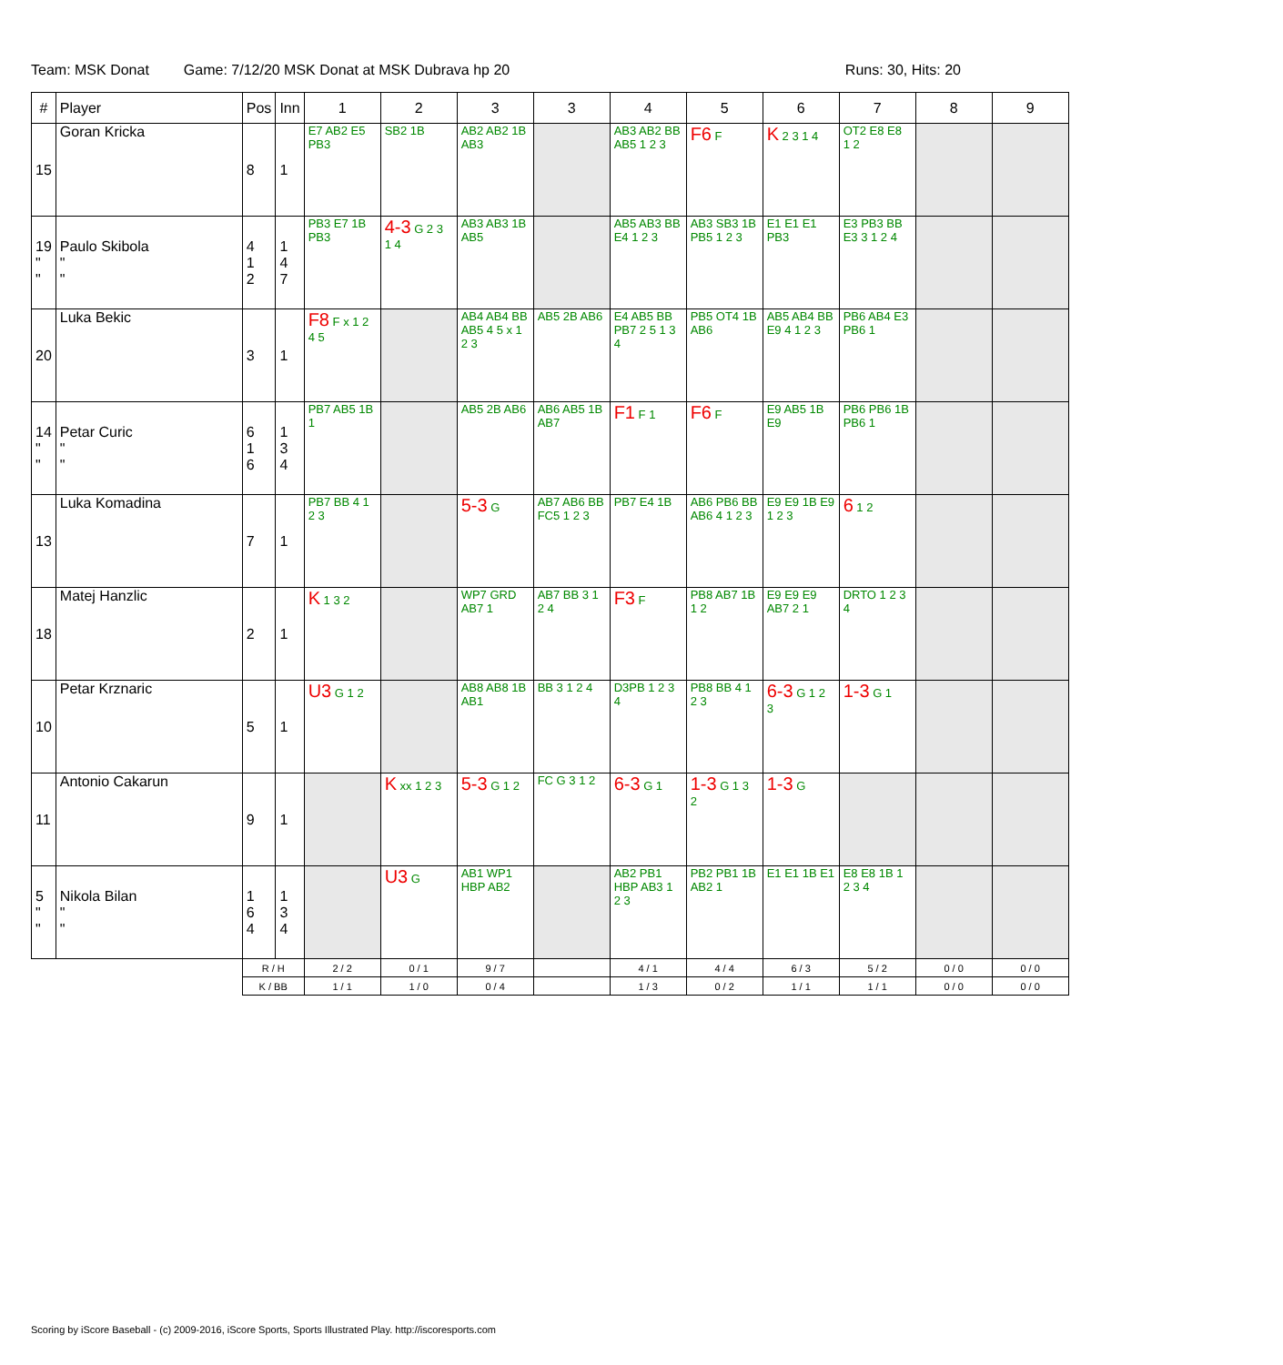Team: MSK Donat Game: 7/12/20 MSK Donat at MSK Dubrava hp 20 Runs: 30, Hits: 20
| # | Player | Pos | Inn | 1 | 2 | 3 | 3 | 4 | 5 | 6 | 7 | 8 | 9 |
| --- | --- | --- | --- | --- | --- | --- | --- | --- | --- | --- | --- | --- | --- |
| 15 | Goran Kricka | 8 | 1 | E7 AB2 E5 PB3 | SB2 1B | AB2 AB2 1B AB3 | | AB3 AB2 BB AB5 1 2 3 | F6 F | K 2 3 1 4 | OT2 E8 E8 1 2 | | |
| 19 " " | Paulo Skibola " " | 4 1 2 | 1 4 7 | PB3 E7 1B PB3 | 4-3 G 2 3 1 4 | AB3 AB3 1B AB5 | | AB5 AB3 BB E4 1 2 3 | AB3 SB3 1B PB5 1 2 3 | E1 E1 E1 PB3 | E3 PB3 BB E3 3 1 2 4 | | |
| 20 | Luka Bekic | 3 | 1 | F8 F x 1 2 4 5 | | AB4 AB4 BB AB5 4 5 x 1 2 3 | AB5 2B AB6 | E4 AB5 BB PB7 2 5 1 3 4 | PB5 OT4 1B AB6 | AB5 AB4 BB E9 4 1 2 3 | PB6 AB4 E3 PB6 1 | | |
| 14 " " | Petar Curic " " | 6 1 6 | 1 3 4 | PB7 AB5 1B 1 | | AB5 2B AB6 | AB6 AB5 1B AB7 | F1 F 1 | F6 F | E9 AB5 1B E9 | PB6 PB6 1B PB6 1 | | |
| 13 | Luka Komadina | 7 | 1 | PB7 BB 4 1 2 3 | | 5-3 G | AB7 AB6 BB FC5 1 2 3 | PB7 E4 1B | AB6 PB6 BB AB6 4 1 2 3 | E9 E9 1B E9 1 2 3 | 6 1 2 | | |
| 18 | Matej Hanzlic | 2 | 1 | K 1 3 2 | | WP7 GRD AB7 1 | AB7 BB 3 1 2 4 | F3 F | PB8 AB7 1B 1 2 | E9 E9 E9 AB7 2 1 | DRTO 1 2 3 4 | | |
| 10 | Petar Krznaric | 5 | 1 | U3 G 1 2 | | AB8 AB8 1B AB1 | BB 3 1 2 4 | D3PB 1 2 3 4 | PB8 BB 4 1 2 3 | 6-3 G 1 2 3 | 1-3 G 1 | | |
| 11 | Antonio Cakarun | 9 | 1 | | K xx 1 2 3 | 5-3 G 1 2 | FC G 3 1 2 | 6-3 G 1 | 1-3 G 1 3 2 | 1-3 G | | | |
| 5 " " | Nikola Bilan " " | 1 6 4 | 1 3 4 | | U3 G | AB1 WP1 HBP AB2 | | AB2 PB1 HBP AB3 1 2 3 | PB2 PB1 1B AB2 1 | E1 E1 1B E1 | E8 E8 1B 1 2 3 4 | | |
| | | R / H | | 2 / 2 | 0 / 1 | 9 / 7 | | 4 / 1 | 4 / 4 | 6 / 3 | 5 / 2 | 0 / 0 | 0 / 0 |
| | | K / BB | | 1 / 1 | 1 / 0 | 0 / 4 | | 1 / 3 | 0 / 2 | 1 / 1 | 1 / 1 | 0 / 0 | 0 / 0 |
Scoring by iScore Baseball - (c) 2009-2016, iScore Sports, Sports Illustrated Play. http://iscoresports.com